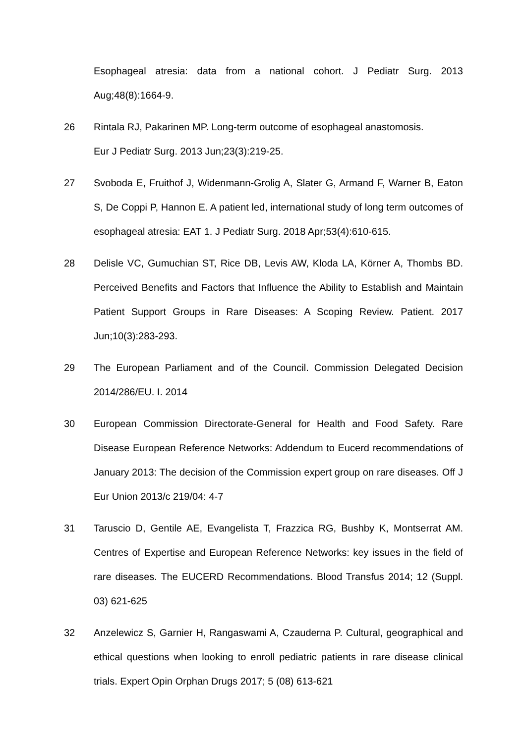Esophageal atresia: data from a national cohort. J Pediatr Surg. 2013 Aug;48(8):1664-9.
26 Rintala RJ, Pakarinen MP. Long-term outcome of esophageal anastomosis.
Eur J Pediatr Surg. 2013 Jun;23(3):219-25.
27 Svoboda E, Fruithof J, Widenmann-Grolig A, Slater G, Armand F, Warner B, Eaton S, De Coppi P, Hannon E. A patient led, international study of long term outcomes of esophageal atresia: EAT 1. J Pediatr Surg. 2018 Apr;53(4):610-615.
28 Delisle VC, Gumuchian ST, Rice DB, Levis AW, Kloda LA, Körner A, Thombs BD. Perceived Benefits and Factors that Influence the Ability to Establish and Maintain Patient Support Groups in Rare Diseases: A Scoping Review. Patient. 2017 Jun;10(3):283-293.
29 The European Parliament and of the Council. Commission Delegated Decision 2014/286/EU. I. 2014
30 European Commission Directorate-General for Health and Food Safety. Rare Disease European Reference Networks: Addendum to Eucerd recommendations of January 2013: The decision of the Commission expert group on rare diseases. Off J Eur Union 2013/c 219/04: 4-7
31 Taruscio D, Gentile AE, Evangelista T, Frazzica RG, Bushby K, Montserrat AM. Centres of Expertise and European Reference Networks: key issues in the field of rare diseases. The EUCERD Recommendations. Blood Transfus 2014; 12 (Suppl. 03) 621-625
32 Anzelewicz S, Garnier H, Rangaswami A, Czauderna P. Cultural, geographical and ethical questions when looking to enroll pediatric patients in rare disease clinical trials. Expert Opin Orphan Drugs 2017; 5 (08) 613-621